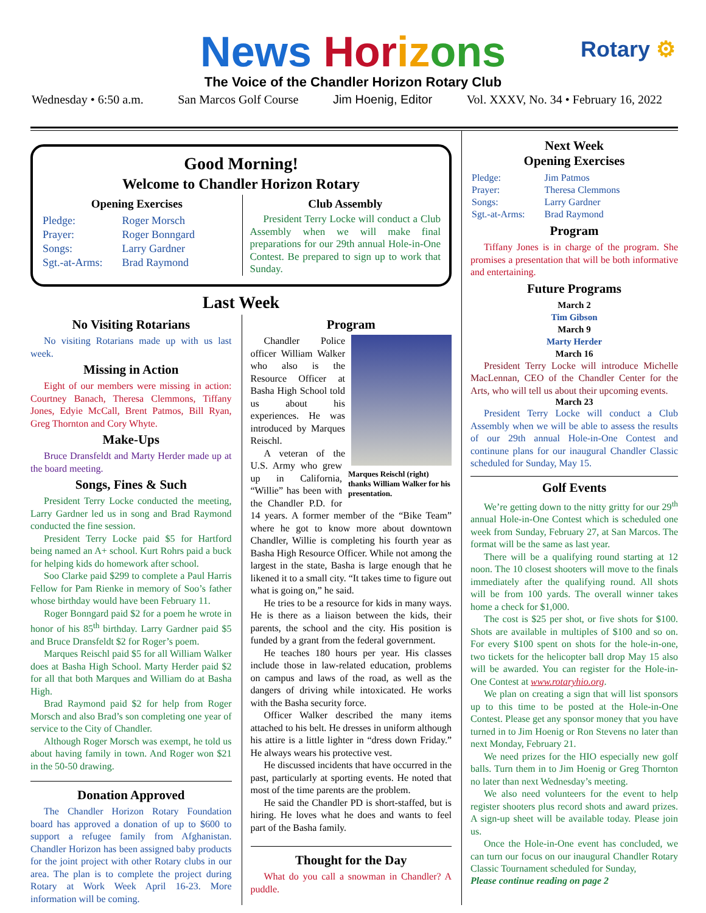News Hor iz ons
The Voice of the Chandler Horizon Rotary Club
Wednesday • 6:50 a.m. San Marcos Golf Course Jim Hoenig, Editor Vol. XXXV, No. 34 • February 16, 2022
Rotary ⚙
Good Morning!
Welcome to Chandler Horizon Rotary
Opening Exercises
| Pledge: | Roger Morsch |
| Prayer: | Roger Bonngard |
| Songs: | Larry Gardner |
| Sgt.-at-Arms: | Brad Raymond |
Club Assembly
President Terry Locke will conduct a Club Assembly when we will make final preparations for our 29th annual Hole-in-One Contest. Be prepared to sign up to work that Sunday.
Last Week
No Visiting Rotarians
No visiting Rotarians made up with us last week.
Missing in Action
Eight of our members were missing in action: Courtney Banach, Theresa Clemmons, Tiffany Jones, Edyie McCall, Brent Patmos, Bill Ryan, Greg Thornton and Cory Whyte.
Make-Ups
Bruce Dransfeldt and Marty Herder made up at the board meeting.
Songs, Fines & Such
President Terry Locke conducted the meeting, Larry Gardner led us in song and Brad Raymond conducted the fine session.
President Terry Locke paid $5 for Hartford being named an A+ school. Kurt Rohrs paid a buck for helping kids do homework after school.
Soo Clarke paid $299 to complete a Paul Harris Fellow for Pam Rienke in memory of Soo’s father whose birthday would have been February 11.
Roger Bonngard paid $2 for a poem he wrote in honor of his 85<sup>th</sup> birthday. Larry Gardner paid $5 and Bruce Dransfeldt $2 for Roger’s poem.
Marques Reischl paid $5 for all William Walker does at Basha High School. Marty Herder paid $2 for all that both Marques and William do at Basha High.
Brad Raymond paid $2 for help from Roger Morsch and also Brad’s son completing one year of service to the City of Chandler.
Although Roger Morsch was exempt, he told us about having family in town. And Roger won $21 in the 50-50 drawing.
Donation Approved
The Chandler Horizon Rotary Foundation board has approved a donation of up to $600 to support a refugee family from Afghanistan. Chandler Horizon has been assigned baby products for the joint project with other Rotary clubs in our area. The plan is to complete the project during Rotary at Work Week April 16-23. More information will be coming.
Program
Marques Reischl (right) thanks William Walker for his presentation.
Chandler Police officer William Walker who also is the Resource Officer at Basha High School told us about his experiences. He was introduced by Marques Reischl.
A veteran of the U.S. Army who grew up in California, “Willie” has been with the Chandler P.D. for 14 years. A former member of the “Bike Team” where he got to know more about downtown Chandler, Willie is completing his fourth year as Basha High Resource Officer. While not among the largest in the state, Basha is large enough that he likened it to a small city. “It takes time to figure out what is going on,” he said.
He tries to be a resource for kids in many ways. He is there as a liaison between the kids, their parents, the school and the city. His position is funded by a grant from the federal government.
He teaches 180 hours per year. His classes include those in law-related education, problems on campus and laws of the road, as well as the dangers of driving while intoxicated. He works with the Basha security force.
Officer Walker described the many items attached to his belt. He dresses in uniform although his attire is a little lighter in “dress down Friday.” He always wears his protective vest.
He discussed incidents that have occurred in the past, particularly at sporting events. He noted that most of the time parents are the problem.
He said the Chandler PD is short-staffed, but is hiring. He loves what he does and wants to feel part of the Basha family.
Thought for the Day
What do you call a snowman in Chandler? A puddle.
Next Week
Opening Exercises
| Pledge: | Jim Patmos |
| Prayer: | Theresa Clemmons |
| Songs: | Larry Gardner |
| Sgt.-at-Arms: | Brad Raymond |
Program
Tiffany Jones is in charge of the program. She promises a presentation that will be both informative and entertaining.
Future Programs
March 2
Tim Gibson
March 9
Marty Herder
March 16
President Terry Locke will introduce Michelle MacLennan, CEO of the Chandler Center for the Arts, who will tell us about their upcoming events.
March 23
President Terry Locke will conduct a Club Assembly when we will be able to assess the results of our 29th annual Hole-in-One Contest and continune plans for our inaugural Chandler Classic scheduled for Sunday, May 15.
Golf Events
We’re getting down to the nitty gritty for our 29<sup>th</sup> annual Hole-in-One Contest which is scheduled one week from Sunday, February 27, at San Marcos. The format will be the same as last year.
There will be a qualifying round starting at 12 noon. The 10 closest shooters will move to the finals immediately after the qualifying round. All shots will be from 100 yards. The overall winner takes home a check for $1,000.
The cost is $25 per shot, or five shots for $100. Shots are available in multiples of $100 and so on. For every $100 spent on shots for the hole-in-one, two tickets for the helicopter ball drop May 15 also will be awarded. You can register for the Hole-in-One Contest at www.rotaryhio.org.
We plan on creating a sign that will list sponsors up to this time to be posted at the Hole-in-One Contest. Please get any sponsor money that you have turned in to Jim Hoenig or Ron Stevens no later than next Monday, February 21.
We need prizes for the HIO especially new golf balls. Turn them in to Jim Hoenig or Greg Thornton no later than next Wednesday’s meeting.
We also need volunteers for the event to help register shooters plus record shots and award prizes. A sign-up sheet will be available today. Please join us.
Once the Hole-in-One event has concluded, we can turn our focus on our inaugural Chandler Rotary Classic Tournament scheduled for Sunday,
Please continue reading on page 2